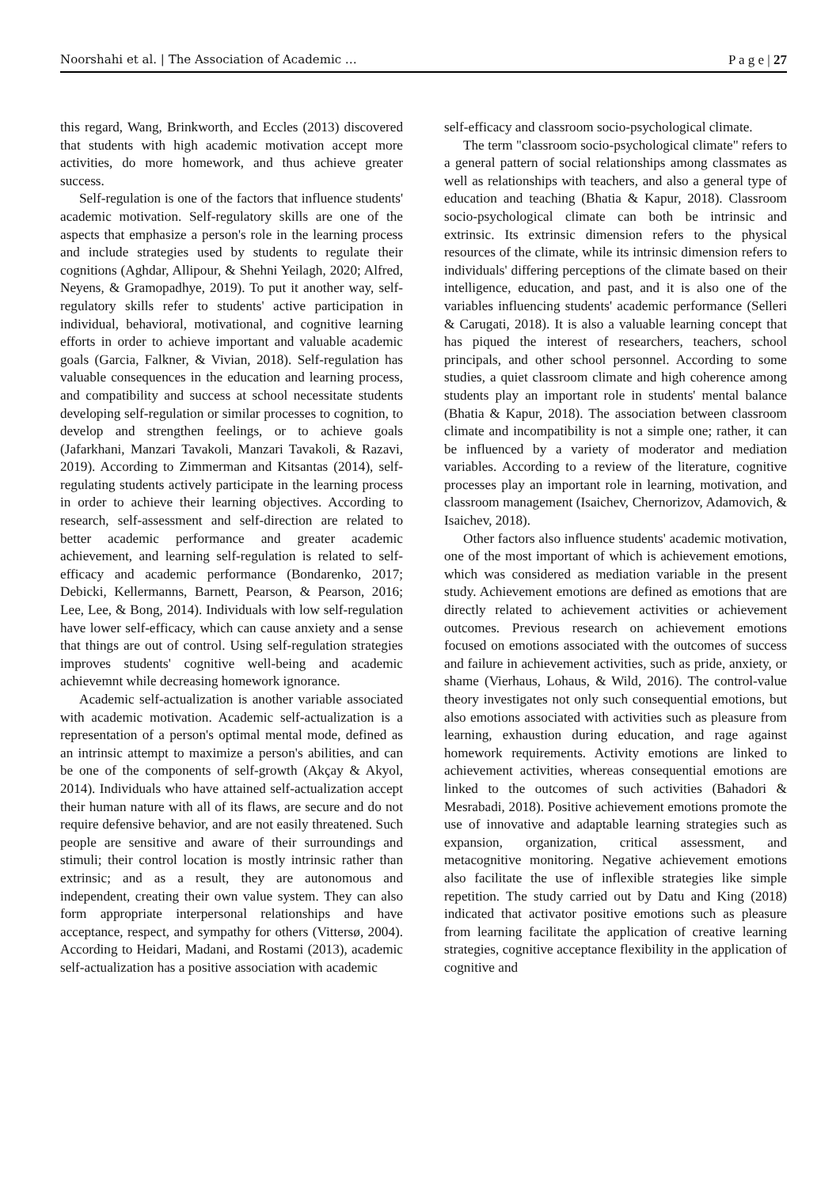Noorshahi et al. | The Association of Academic … P a g e | 27
this regard, Wang, Brinkworth, and Eccles (2013) discovered that students with high academic motivation accept more activities, do more homework, and thus achieve greater success.
Self-regulation is one of the factors that influence students' academic motivation. Self-regulatory skills are one of the aspects that emphasize a person's role in the learning process and include strategies used by students to regulate their cognitions (Aghdar, Allipour, & Shehni Yeilagh, 2020; Alfred, Neyens, & Gramopadhye, 2019). To put it another way, self-regulatory skills refer to students' active participation in individual, behavioral, motivational, and cognitive learning efforts in order to achieve important and valuable academic goals (Garcia, Falkner, & Vivian, 2018). Self-regulation has valuable consequences in the education and learning process, and compatibility and success at school necessitate students developing self-regulation or similar processes to cognition, to develop and strengthen feelings, or to achieve goals (Jafarkhani, Manzari Tavakoli, Manzari Tavakoli, & Razavi, 2019). According to Zimmerman and Kitsantas (2014), self-regulating students actively participate in the learning process in order to achieve their learning objectives. According to research, self-assessment and self-direction are related to better academic performance and greater academic achievement, and learning self-regulation is related to self-efficacy and academic performance (Bondarenko, 2017; Debicki, Kellermanns, Barnett, Pearson, & Pearson, 2016; Lee, Lee, & Bong, 2014). Individuals with low self-regulation have lower self-efficacy, which can cause anxiety and a sense that things are out of control. Using self-regulation strategies improves students' cognitive well-being and academic achievemnt while decreasing homework ignorance.
Academic self-actualization is another variable associated with academic motivation. Academic self-actualization is a representation of a person's optimal mental mode, defined as an intrinsic attempt to maximize a person's abilities, and can be one of the components of self-growth (Akçay & Akyol, 2014). Individuals who have attained self-actualization accept their human nature with all of its flaws, are secure and do not require defensive behavior, and are not easily threatened. Such people are sensitive and aware of their surroundings and stimuli; their control location is mostly intrinsic rather than extrinsic; and as a result, they are autonomous and independent, creating their own value system. They can also form appropriate interpersonal relationships and have acceptance, respect, and sympathy for others (Vittersø, 2004). According to Heidari, Madani, and Rostami (2013), academic self-actualization has a positive association with academic
self-efficacy and classroom socio-psychological climate.
The term "classroom socio-psychological climate" refers to a general pattern of social relationships among classmates as well as relationships with teachers, and also a general type of education and teaching (Bhatia & Kapur, 2018). Classroom socio-psychological climate can both be intrinsic and extrinsic. Its extrinsic dimension refers to the physical resources of the climate, while its intrinsic dimension refers to individuals' differing perceptions of the climate based on their intelligence, education, and past, and it is also one of the variables influencing students' academic performance (Selleri & Carugati, 2018). It is also a valuable learning concept that has piqued the interest of researchers, teachers, school principals, and other school personnel. According to some studies, a quiet classroom climate and high coherence among students play an important role in students' mental balance (Bhatia & Kapur, 2018). The association between classroom climate and incompatibility is not a simple one; rather, it can be influenced by a variety of moderator and mediation variables. According to a review of the literature, cognitive processes play an important role in learning, motivation, and classroom management (Isaichev, Chernorizov, Adamovich, & Isaichev, 2018).
Other factors also influence students' academic motivation, one of the most important of which is achievement emotions, which was considered as mediation variable in the present study. Achievement emotions are defined as emotions that are directly related to achievement activities or achievement outcomes. Previous research on achievement emotions focused on emotions associated with the outcomes of success and failure in achievement activities, such as pride, anxiety, or shame (Vierhaus, Lohaus, & Wild, 2016). The control-value theory investigates not only such consequential emotions, but also emotions associated with activities such as pleasure from learning, exhaustion during education, and rage against homework requirements. Activity emotions are linked to achievement activities, whereas consequential emotions are linked to the outcomes of such activities (Bahadori & Mesrabadi, 2018). Positive achievement emotions promote the use of innovative and adaptable learning strategies such as expansion, organization, critical assessment, and metacognitive monitoring. Negative achievement emotions also facilitate the use of inflexible strategies like simple repetition. The study carried out by Datu and King (2018) indicated that activator positive emotions such as pleasure from learning facilitate the application of creative learning strategies, cognitive acceptance flexibility in the application of cognitive and